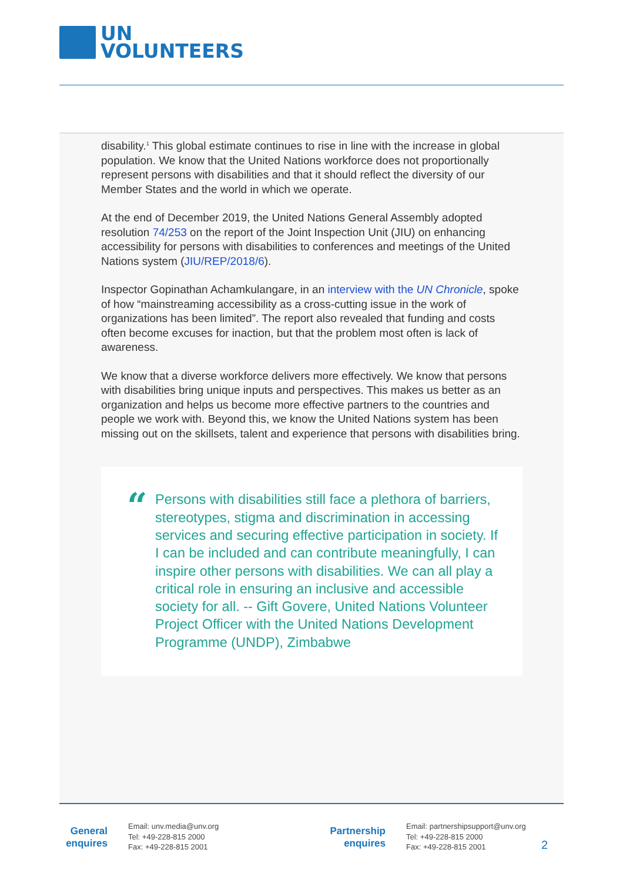UN
VOLUNTEERS
disability.<sup>1</sup> This global estimate continues to rise in line with the increase in global population. We know that the United Nations workforce does not proportionally represent persons with disabilities and that it should reflect the diversity of our Member States and the world in which we operate.
At the end of December 2019, the United Nations General Assembly adopted resolution 74/253 on the report of the Joint Inspection Unit (JIU) on enhancing accessibility for persons with disabilities to conferences and meetings of the United Nations system (JIU/REP/2018/6).
Inspector Gopinathan Achamkulangare, in an interview with the UN Chronicle, spoke of how “mainstreaming accessibility as a cross-cutting issue in the work of organizations has been limited”. The report also revealed that funding and costs often become excuses for inaction, but that the problem most often is lack of awareness.
We know that a diverse workforce delivers more effectively. We know that persons with disabilities bring unique inputs and perspectives. This makes us better as an organization and helps us become more effective partners to the countries and people we work with. Beyond this, we know the United Nations system has been missing out on the skillsets, talent and experience that persons with disabilities bring.
“Persons with disabilities still face a plethora of barriers, stereotypes, stigma and discrimination in accessing services and securing effective participation in society. If I can be included and can contribute meaningfully, I can inspire other persons with disabilities. We can all play a critical role in ensuring an inclusive and accessible society for all. -- Gift Govere, United Nations Volunteer Project Officer with the United Nations Development Programme (UNDP), Zimbabwe
General
enquires
Email: unv.media@unv.org
Tel: +49-228-815 2000
Fax: +49-228-815 2001
Partnership
enquires
Email: partnershipsupport@unv.org
Tel: +49-228-815 2000
Fax: +49-228-815 2001
2